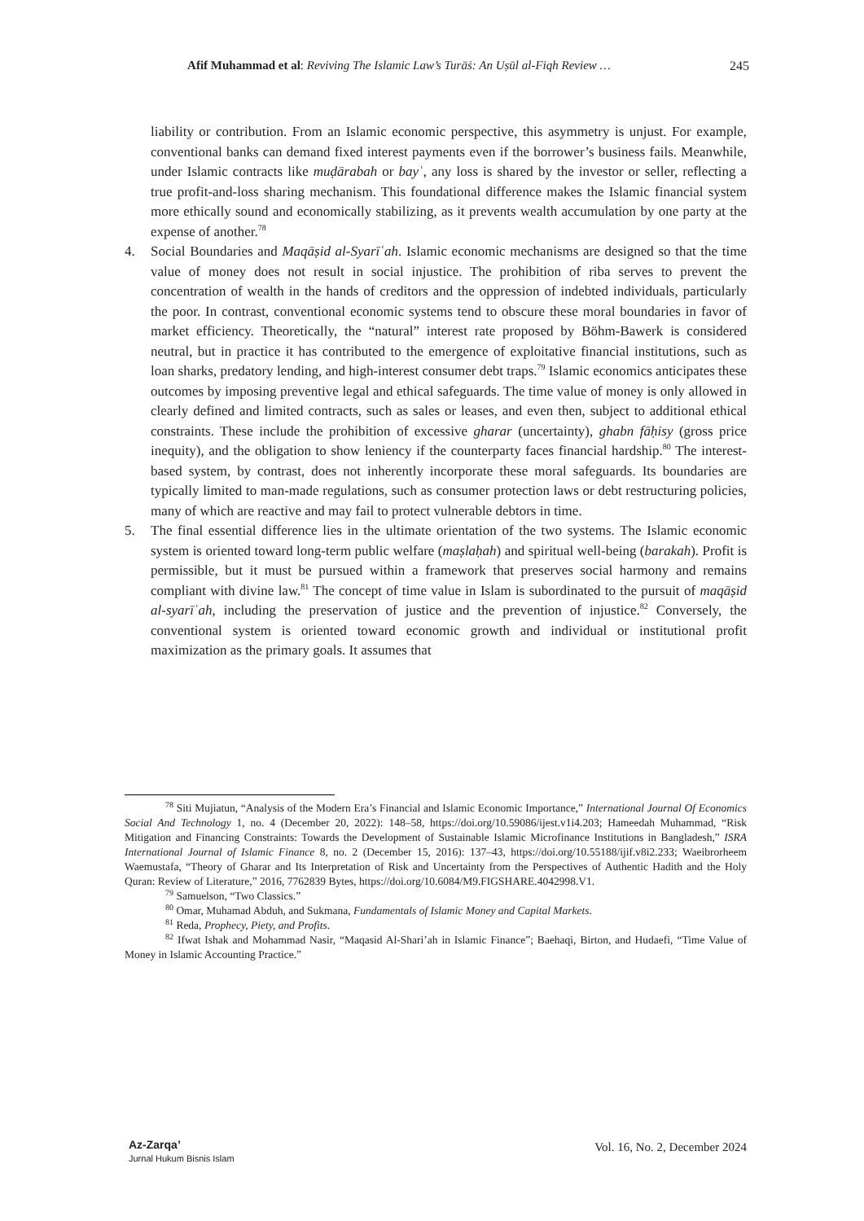Afif Muhammad et al: Reviving The Islamic Law’s Turāṡ: An Uṣūl al-Fiqh Review … 245
liability or contribution. From an Islamic economic perspective, this asymmetry is unjust. For example, conventional banks can demand fixed interest payments even if the borrower’s business fails. Meanwhile, under Islamic contracts like muḍārabah or bayʿ, any loss is shared by the investor or seller, reflecting a true profit-and-loss sharing mechanism. This foundational difference makes the Islamic financial system more ethically sound and economically stabilizing, as it prevents wealth accumulation by one party at the expense of another.<sup>78</sup>
4. Social Boundaries and Maqāṣid al-Syarīʿah. Islamic economic mechanisms are designed so that the time value of money does not result in social injustice. The prohibition of riba serves to prevent the concentration of wealth in the hands of creditors and the oppression of indebted individuals, particularly the poor. In contrast, conventional economic systems tend to obscure these moral boundaries in favor of market efficiency. Theoretically, the “natural” interest rate proposed by Böhm-Bawerk is considered neutral, but in practice it has contributed to the emergence of exploitative financial institutions, such as loan sharks, predatory lending, and high-interest consumer debt traps.<sup>79</sup> Islamic economics anticipates these outcomes by imposing preventive legal and ethical safeguards. The time value of money is only allowed in clearly defined and limited contracts, such as sales or leases, and even then, subject to additional ethical constraints. These include the prohibition of excessive gharar (uncertainty), ghabn fāḥisy (gross price inequity), and the obligation to show leniency if the counterparty faces financial hardship.<sup>80</sup> The interest-based system, by contrast, does not inherently incorporate these moral safeguards. Its boundaries are typically limited to man-made regulations, such as consumer protection laws or debt restructuring policies, many of which are reactive and may fail to protect vulnerable debtors in time.
5. The final essential difference lies in the ultimate orientation of the two systems. The Islamic economic system is oriented toward long-term public welfare (maṣlaḥah) and spiritual well-being (barakah). Profit is permissible, but it must be pursued within a framework that preserves social harmony and remains compliant with divine law.<sup>81</sup> The concept of time value in Islam is subordinated to the pursuit of maqāṣid al-syarīʿah, including the preservation of justice and the prevention of injustice.<sup>82</sup> Conversely, the conventional system is oriented toward economic growth and individual or institutional profit maximization as the primary goals. It assumes that
<sup>78</sup> Siti Mujiatun, “Analysis of the Modern Era’s Financial and Islamic Economic Importance,” International Journal Of Economics Social And Technology 1, no. 4 (December 20, 2022): 148–58, https://doi.org/10.59086/ijest.v1i4.203; Hameedah Muhammad, “Risk Mitigation and Financing Constraints: Towards the Development of Sustainable Islamic Microfinance Institutions in Bangladesh,” ISRA International Journal of Islamic Finance 8, no. 2 (December 15, 2016): 137–43, https://doi.org/10.55188/ijif.v8i2.233; Waeibrorheem Waemustafa, “Theory of Gharar and Its Interpretation of Risk and Uncertainty from the Perspectives of Authentic Hadith and the Holy Quran: Review of Literature,” 2016, 7762839 Bytes, https://doi.org/10.6084/M9.FIGSHARE.4042998.V1.
<sup>79</sup> Samuelson, “Two Classics.”
<sup>80</sup> Omar, Muhamad Abduh, and Sukmana, Fundamentals of Islamic Money and Capital Markets.
<sup>81</sup> Reda, Prophecy, Piety, and Profits.
<sup>82</sup> Ifwat Ishak and Mohammad Nasir, “Maqasid Al-Shari’ah in Islamic Finance”; Baehaqi, Birton, and Hudaefi, “Time Value of Money in Islamic Accounting Practice.”
Az-Zarqa’
Jurnal Hukum Bisnis Islam Vol. 16, No. 2, December 2024